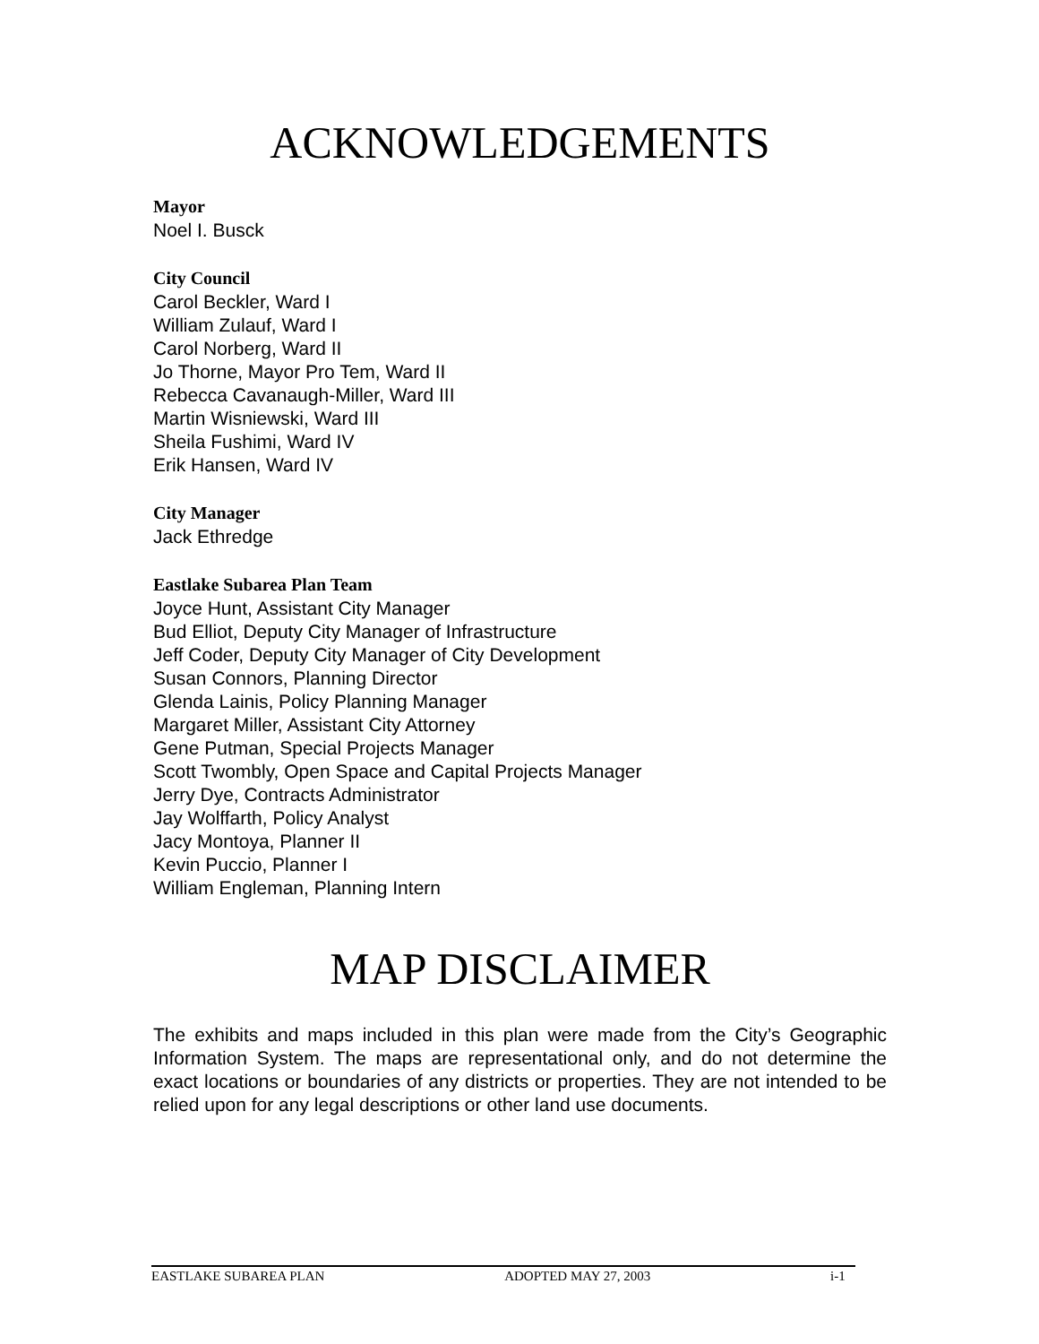ACKNOWLEDGEMENTS
Mayor
Noel I. Busck
City Council
Carol Beckler, Ward I
William Zulauf, Ward I
Carol Norberg, Ward II
Jo Thorne, Mayor Pro Tem, Ward II
Rebecca Cavanaugh-Miller, Ward III
Martin Wisniewski, Ward III
Sheila Fushimi, Ward IV
Erik Hansen, Ward IV
City Manager
Jack Ethredge
Eastlake Subarea Plan Team
Joyce Hunt, Assistant City Manager
Bud Elliot, Deputy City Manager of Infrastructure
Jeff Coder, Deputy City Manager of City Development
Susan Connors, Planning Director
Glenda Lainis, Policy Planning Manager
Margaret Miller, Assistant City Attorney
Gene Putman, Special Projects Manager
Scott Twombly, Open Space and Capital Projects Manager
Jerry Dye, Contracts Administrator
Jay Wolffarth, Policy Analyst
Jacy Montoya, Planner II
Kevin Puccio, Planner I
William Engleman, Planning Intern
MAP DISCLAIMER
The exhibits and maps included in this plan were made from the City’s Geographic Information System. The maps are representational only, and do not determine the exact locations or boundaries of any districts or properties. They are not intended to be relied upon for any legal descriptions or other land use documents.
EASTLAKE SUBAREA PLAN ADOPTED MAY 27, 2003 i-1